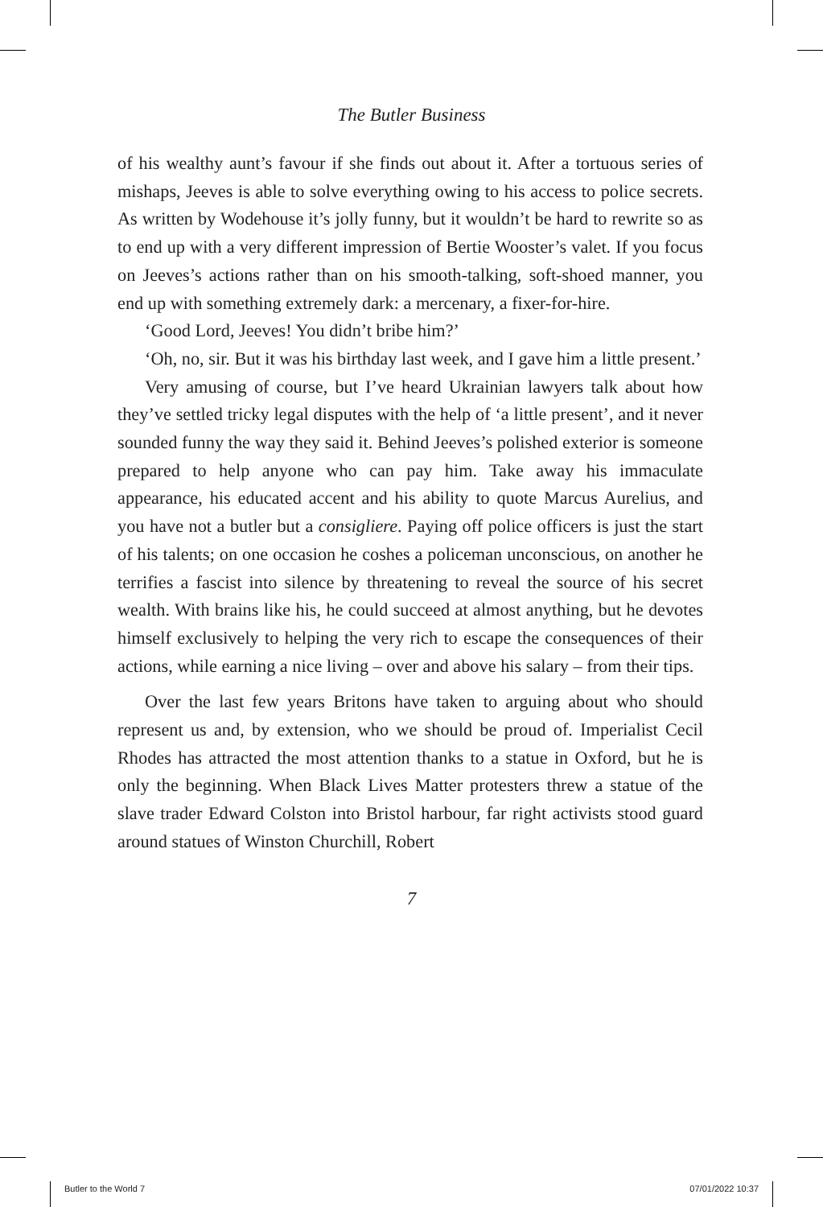The Butler Business
of his wealthy aunt’s favour if she finds out about it. After a tortuous series of mishaps, Jeeves is able to solve everything owing to his access to police secrets. As written by Wodehouse it’s jolly funny, but it wouldn’t be hard to rewrite so as to end up with a very different impression of Bertie Wooster’s valet. If you focus on Jeeves’s actions rather than on his smooth-talking, soft-shoed manner, you end up with something extremely dark: a mercenary, a fixer-for-hire.
‘Good Lord, Jeeves! You didn’t bribe him?’
‘Oh, no, sir. But it was his birthday last week, and I gave him a little present.’
Very amusing of course, but I’ve heard Ukrainian lawyers talk about how they’ve settled tricky legal disputes with the help of ‘a little present’, and it never sounded funny the way they said it. Behind Jeeves’s polished exterior is someone prepared to help anyone who can pay him. Take away his immaculate appearance, his educated accent and his ability to quote Marcus Aurelius, and you have not a butler but a consigliere. Paying off police officers is just the start of his talents; on one occasion he coshes a policeman unconscious, on another he terrifies a fascist into silence by threatening to reveal the source of his secret wealth. With brains like his, he could succeed at almost anything, but he devotes himself exclusively to helping the very rich to escape the consequences of their actions, while earning a nice living – over and above his salary – from their tips.
Over the last few years Britons have taken to arguing about who should represent us and, by extension, who we should be proud of. Imperialist Cecil Rhodes has attracted the most attention thanks to a statue in Oxford, but he is only the beginning. When Black Lives Matter protesters threw a statue of the slave trader Edward Colston into Bristol harbour, far right activists stood guard around statues of Winston Churchill, Robert
7
Butler to the World 7 07/01/2022 10:37